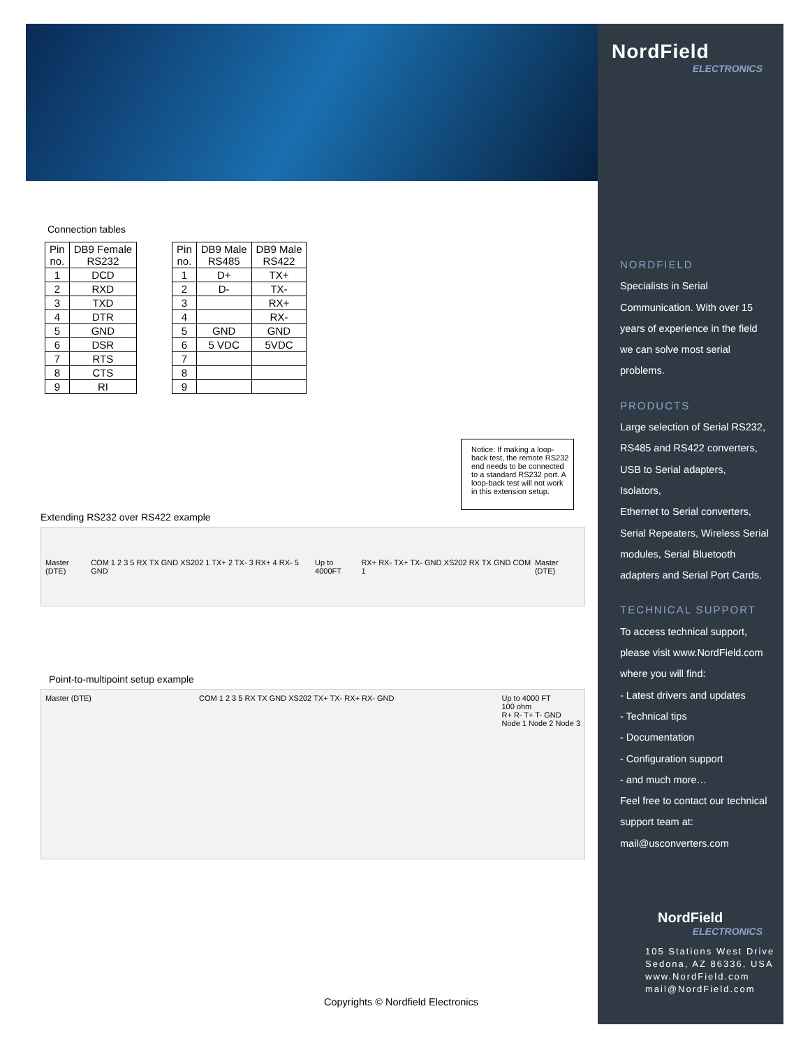NordField
ELECTRONICS
NORDFIELD
Specialists in Serial
Communication. With over 15
years of experience in the field
we can solve most serial
problems.
PRODUCTS
Large selection of Serial RS232,
RS485 and RS422 converters,
USB to Serial adapters, Isolators,
Ethernet to Serial converters,
Serial Repeaters, Wireless Serial
modules, Serial Bluetooth
adapters and Serial Port Cards.
TECHNICAL SUPPORT
To access technical support,
please visit www.NordField.com
where you will find:
- Latest drivers and updates
- Technical tips
- Documentation
- Configuration support
- and much more…
Feel free to contact our technical
support team at:
mail@usconverters.com
NordField
ELECTRONICS
105 Stations West Drive
Sedona, AZ 86336, USA
www.NordField.com
mail@NordField.com
Connection tables
| Pin no. | DB9 Female RS232 |
| --- | --- |
| 1 | DCD |
| 2 | RXD |
| 3 | TXD |
| 4 | DTR |
| 5 | GND |
| 6 | DSR |
| 7 | RTS |
| 8 | CTS |
| 9 | RI |
| Pin no. | DB9 Male RS485 | DB9 Male RS422 |
| --- | --- | --- |
| 1 | D+ | TX+ |
| 2 | D- | TX- |
| 3 | | RX+ |
| 4 | | RX- |
| 5 | GND | GND |
| 6 | 5 VDC | 5VDC |
| 7 | | |
| 8 | | |
| 9 | | |
Notice: If making a loop-back test, the remote RS232 end needs to be connected to a standard RS232 port. A loop-back test will not work in this extension setup.
Extending RS232 over RS422 example
Master (DTE) COM 1 2 3 5 RX TX GND XS202 1 TX+ 2 TX- 3 RX+ 4 RX- 5 GND Up to 4000FT RX+ RX- TX+ TX- GND XS202 RX TX GND COM 1 Master (DTE)
Point-to-multipoint setup example
Master (DTE) COM 1 2 3 5 RX TX GND XS202 TX+ TX- RX+ RX- GND Up to 4000 FT
100 ohm
R+ R- T+ T- GND
Node 1 Node 2 Node 3
Copyrights © Nordfield Electronics